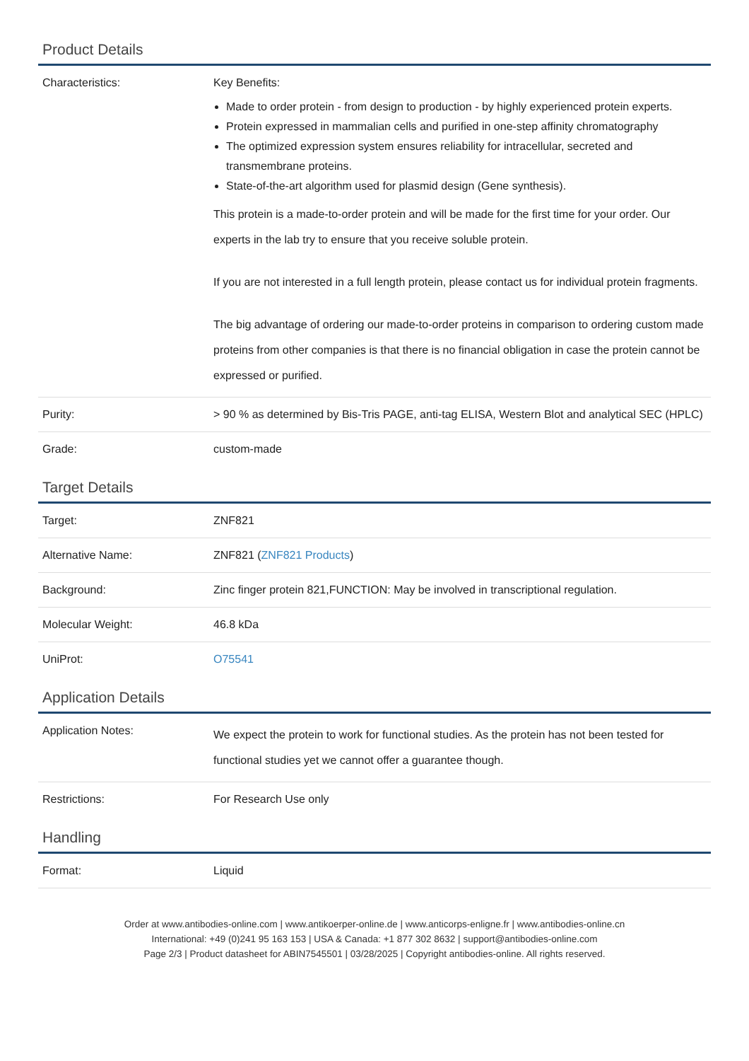Product Details
| Characteristics: | Key Benefits: Made to order protein - from design to production - by highly experienced protein experts. Protein expressed in mammalian cells and purified in one-step affinity chromatography The optimized expression system ensures reliability for intracellular, secreted and transmembrane proteins. State-of-the-art algorithm used for plasmid design (Gene synthesis). This protein is a made-to-order protein and will be made for the first time for your order. Our experts in the lab try to ensure that you receive soluble protein. If you are not interested in a full length protein, please contact us for individual protein fragments. The big advantage of ordering our made-to-order proteins in comparison to ordering custom made proteins from other companies is that there is no financial obligation in case the protein cannot be expressed or purified. |
| Purity: | > 90 % as determined by Bis-Tris PAGE, anti-tag ELISA, Western Blot and analytical SEC (HPLC) |
| Grade: | custom-made |
Target Details
| Target: | ZNF821 |
| Alternative Name: | ZNF821 ( ZNF821 Products ) |
| Background: | Zinc finger protein 821,FUNCTION: May be involved in transcriptional regulation. |
| Molecular Weight: | 46.8 kDa |
| UniProt: | O75541 |
Application Details
| Application Notes: | We expect the protein to work for functional studies. As the protein has not been tested for functional studies yet we cannot offer a guarantee though. |
| Restrictions: | For Research Use only |
Handling
| Format: | Liquid |
Order at www.antibodies-online.com | www.antikoerper-online.de | www.anticorps-enligne.fr | www.antibodies-online.cn
International: +49 (0)241 95 163 153 | USA & Canada: +1 877 302 8632 | support@antibodies-online.com
Page 2/3 | Product datasheet for ABIN7545501 | 03/28/2025 | Copyright antibodies-online. All rights reserved.